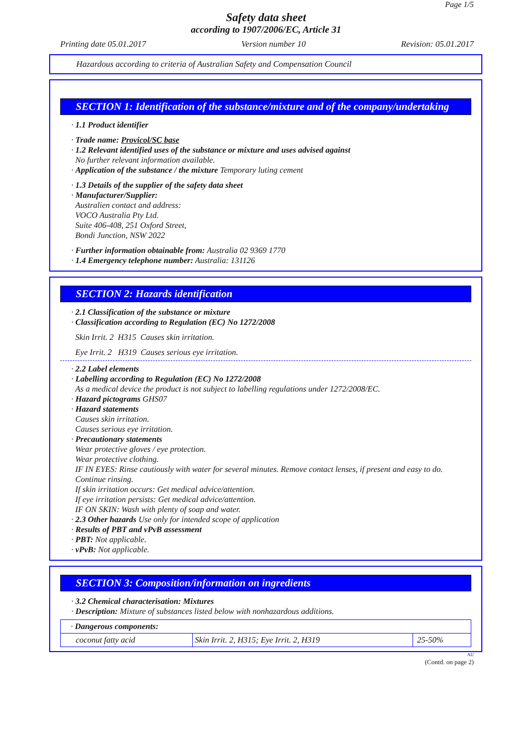Page 1/5
Safety data sheet
according to 1907/2006/EC, Article 31
Printing date 05.01.2017 Version number 10 Revision: 05.01.2017
Hazardous according to criteria of Australian Safety and Compensation Council
SECTION 1: Identification of the substance/mixture and of the company/undertaking
· 1.1 Product identifier
· Trade name: Provicol/SC base
· 1.2 Relevant identified uses of the substance or mixture and uses advised against
No further relevant information available.
· Application of the substance / the mixture Temporary luting cement
· 1.3 Details of the supplier of the safety data sheet
· Manufacturer/Supplier:
Australien contact and address:
VOCO Australia Pty Ltd.
Suite 406-408, 251 Oxford Street,
Bondi Junction, NSW 2022
· Further information obtainable from: Australia 02 9369 1770
· 1.4 Emergency telephone number: Australia: 131126
SECTION 2: Hazards identification
· 2.1 Classification of the substance or mixture
· Classification according to Regulation (EC) No 1272/2008
Skin Irrit. 2 H315 Causes skin irritation.
Eye Irrit. 2 H319 Causes serious eye irritation.
· 2.2 Label elements
· Labelling according to Regulation (EC) No 1272/2008
As a medical device the product is not subject to labelling regulations under 1272/2008/EC.
· Hazard pictograms GHS07
· Hazard statements
Causes skin irritation.
Causes serious eye irritation.
· Precautionary statements
Wear protective gloves / eye protection.
Wear protective clothing.
IF IN EYES: Rinse cautiously with water for several minutes. Remove contact lenses, if present and easy to do. Continue rinsing.
If skin irritation occurs: Get medical advice/attention.
If eye irritation persists: Get medical advice/attention.
IF ON SKIN: Wash with plenty of soap and water.
· 2.3 Other hazards Use only for intended scope of application
· Results of PBT and vPvB assessment
· PBT: Not applicable.
· vPvB: Not applicable.
SECTION 3: Composition/information on ingredients
· 3.2 Chemical characterisation: Mixtures
· Description: Mixture of substances listed below with nonhazardous additions.
| · Dangerous components: | | |
| coconut fatty acid | Skin Irrit. 2, H315; Eye Irrit. 2, H319 | 25-50% |
AU
(Contd. on page 2)